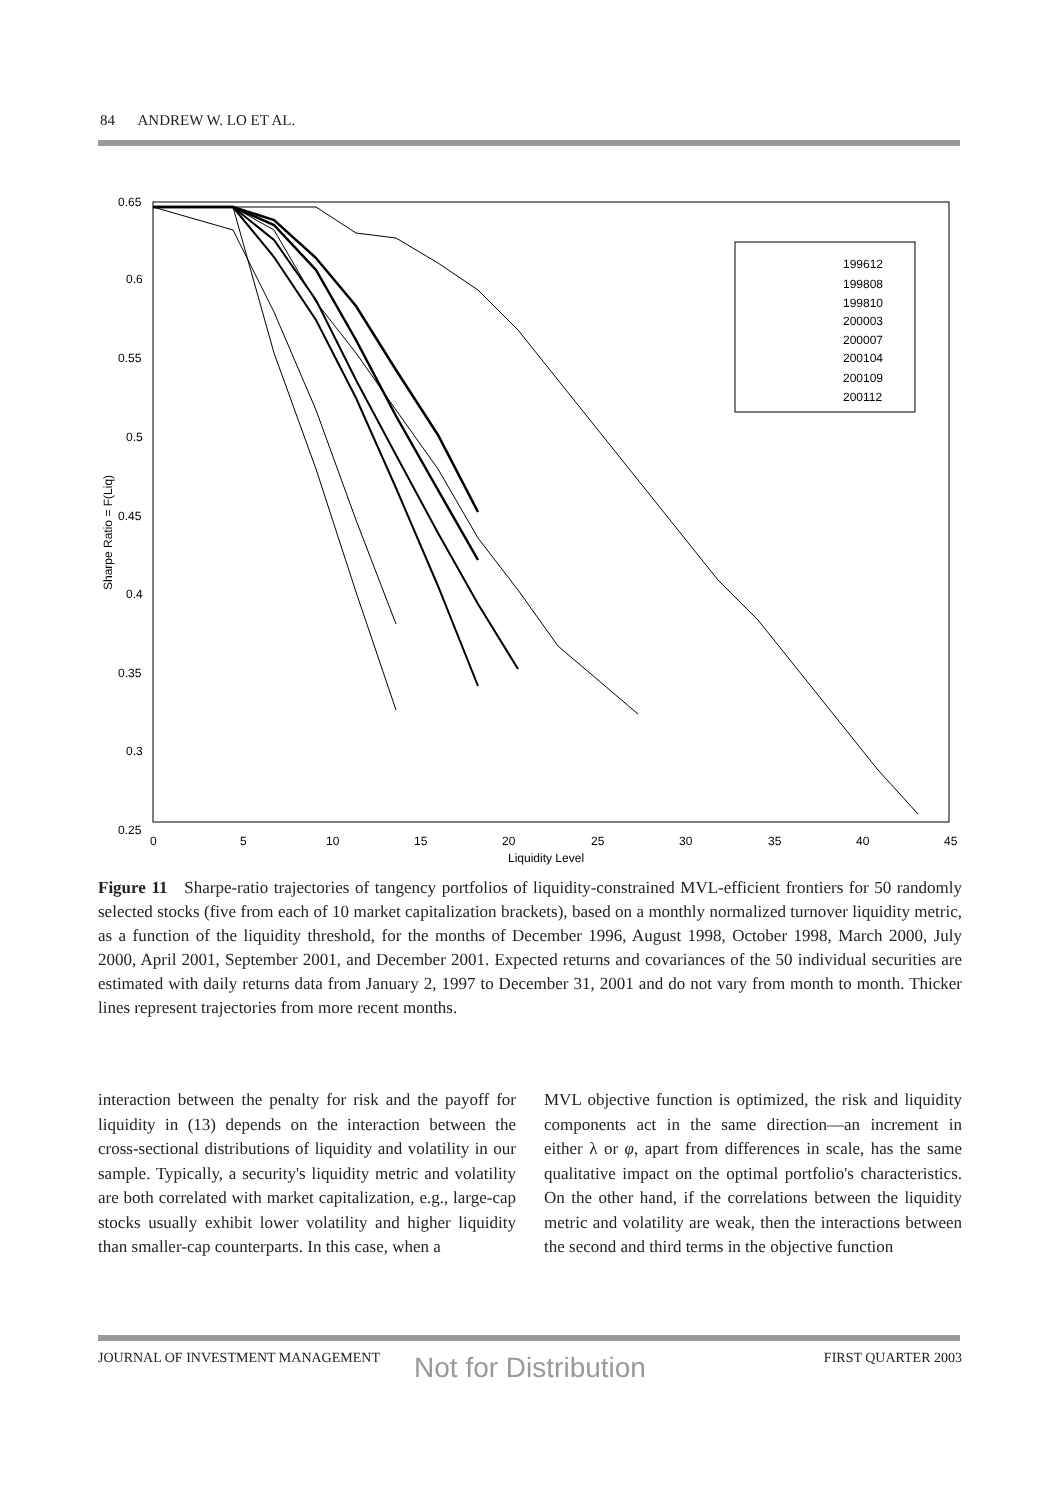84 ANDREW W. LO ET AL.
0.65
0.6
0.55
0.5
0.45
0.4
0.35
0.3
0.25
0
5
10
15
20
25
30
35
40
45
Liquidity Level
Sharpe Ratio = F(Liq)
199612
199808
199810
200003
200007
200104
200109
200112
Figure 11 Sharpe-ratio trajectories of tangency portfolios of liquidity-constrained MVL-efficient frontiers for 50 randomly selected stocks (five from each of 10 market capitalization brackets), based on a monthly normalized turnover liquidity metric, as a function of the liquidity threshold, for the months of December 1996, August 1998, October 1998, March 2000, July 2000, April 2001, September 2001, and December 2001. Expected returns and covariances of the 50 individual securities are estimated with daily returns data from January 2, 1997 to December 31, 2001 and do not vary from month to month. Thicker lines represent trajectories from more recent months.
interaction between the penalty for risk and the payoff for liquidity in (13) depends on the interaction between the cross-sectional distributions of liquidity and volatility in our sample. Typically, a security's liquidity metric and volatility are both correlated with market capitalization, e.g., large-cap stocks usually exhibit lower volatility and higher liquidity than smaller-cap counterparts. In this case, when a
MVL objective function is optimized, the risk and liquidity components act in the same direction—an increment in either λ or φ, apart from differences in scale, has the same qualitative impact on the optimal portfolio's characteristics. On the other hand, if the correlations between the liquidity metric and volatility are weak, then the interactions between the second and third terms in the objective function
JOURNAL OF INVESTMENT MANAGEMENT FIRST QUARTER 2003
Not for Distribution